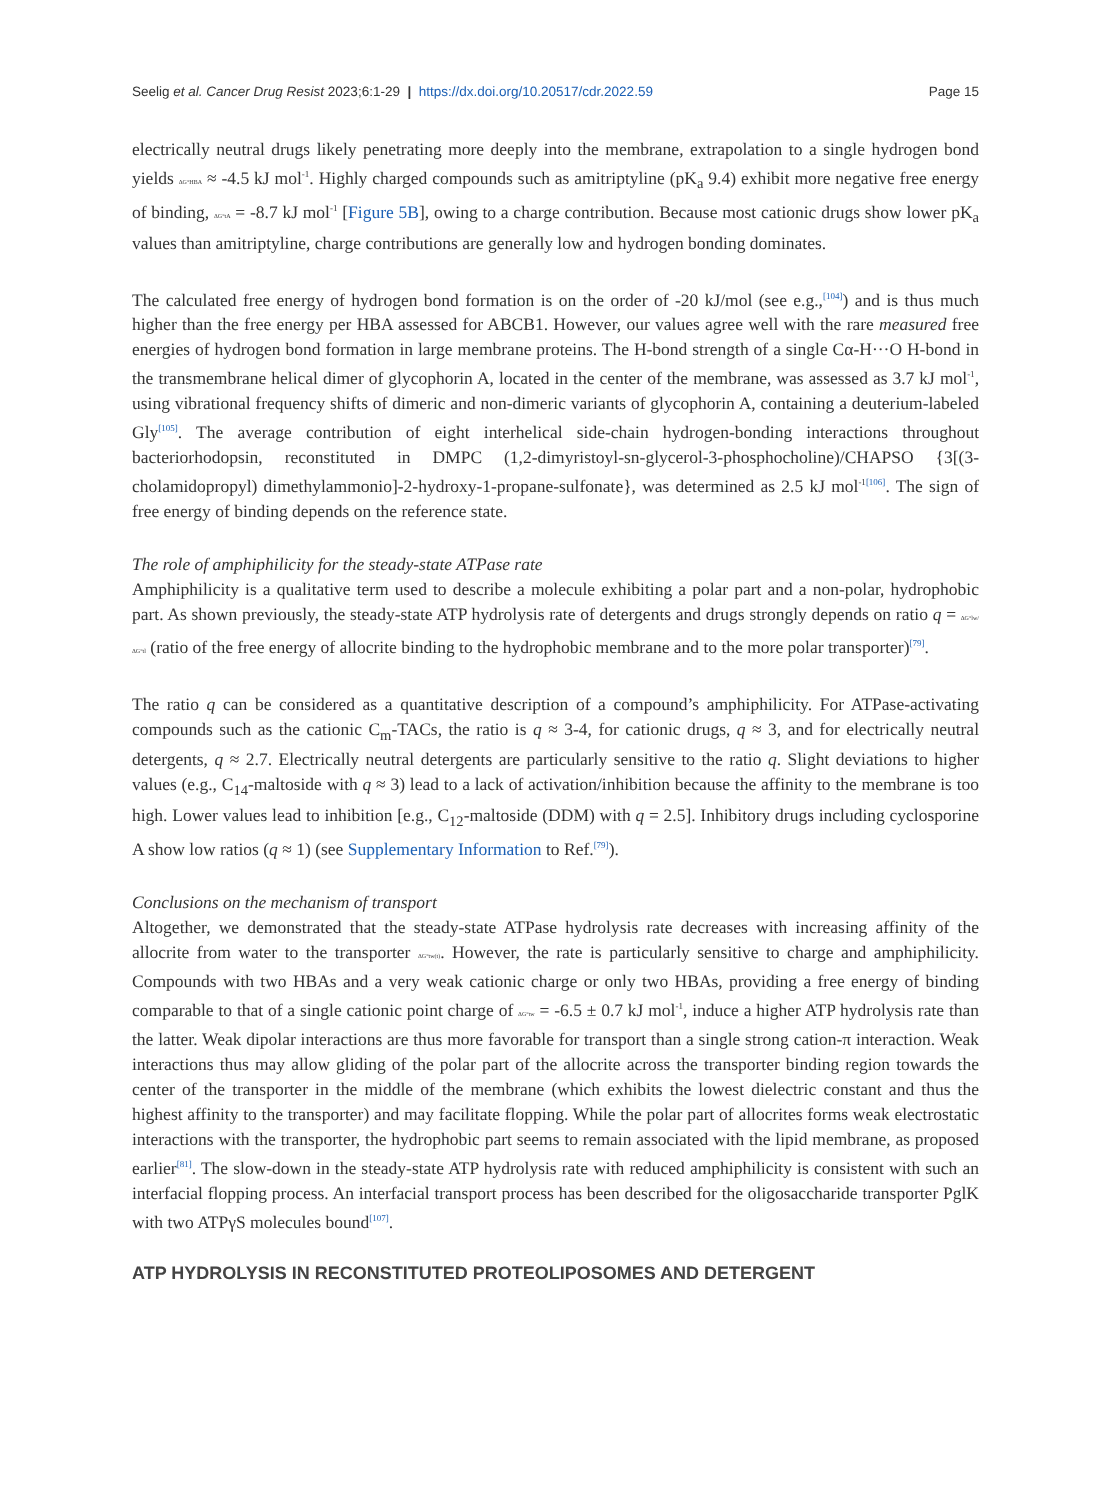Seelig et al. Cancer Drug Resist 2023;6:1-29 | https://dx.doi.org/10.20517/cdr.2022.59 Page 15
electrically neutral drugs likely penetrating more deeply into the membrane, extrapolation to a single hydrogen bond yields ΔG°HBA ≈ -4.5 kJ mol<sup>-1</sup>. Highly charged compounds such as amitriptyline (pK<sub>a</sub> 9.4) exhibit more negative free energy of binding, ΔG°tA = -8.7 kJ mol<sup>-1</sup> [Figure 5B], owing to a charge contribution. Because most cationic drugs show lower pK<sub>a</sub> values than amitriptyline, charge contributions are generally low and hydrogen bonding dominates.
The calculated free energy of hydrogen bond formation is on the order of -20 kJ/mol (see e.g.,<sup>[104]</sup>) and is thus much higher than the free energy per HBA assessed for ABCB1. However, our values agree well with the rare measured free energies of hydrogen bond formation in large membrane proteins. The H-bond strength of a single Cα-H···O H-bond in the transmembrane helical dimer of glycophorin A, located in the center of the membrane, was assessed as 3.7 kJ mol<sup>-1</sup>, using vibrational frequency shifts of dimeric and non-dimeric variants of glycophorin A, containing a deuterium-labeled Gly<sup>[105]</sup>. The average contribution of eight interhelical side-chain hydrogen-bonding interactions throughout bacteriorhodopsin, reconstituted in DMPC (1,2-dimyristoyl-sn-glycerol-3-phosphocholine)/CHAPSO {3[(3-cholamidopropyl) dimethylammonio]-2-hydroxy-1-propane-sulfonate}, was determined as 2.5 kJ mol<sup>-1</sup><sup>[106]</sup>. The sign of free energy of binding depends on the reference state.
The role of amphiphilicity for the steady-state ATPase rate
Amphiphilicity is a qualitative term used to describe a molecule exhibiting a polar part and a non-polar, hydrophobic part. As shown previously, the steady-state ATP hydrolysis rate of detergents and drugs strongly depends on ratio q = ΔG°lw/ΔG°tl (ratio of the free energy of allocrite binding to the hydrophobic membrane and to the more polar transporter)<sup>[79]</sup>.
The ratio q can be considered as a quantitative description of a compound’s amphiphilicity. For ATPase-activating compounds such as the cationic C<sub>m</sub>-TACs, the ratio is q ≈ 3-4, for cationic drugs, q ≈ 3, and for electrically neutral detergents, q ≈ 2.7. Electrically neutral detergents are particularly sensitive to the ratio q. Slight deviations to higher values (e.g., C<sub>14</sub>-maltoside with q ≈ 3) lead to a lack of activation/inhibition because the affinity to the membrane is too high. Lower values lead to inhibition [e.g., C<sub>12</sub>-maltoside (DDM) with q = 2.5]. Inhibitory drugs including cyclosporine A show low ratios (q ≈ 1) (see Supplementary Information to Ref.<sup>[79]</sup>).
Conclusions on the mechanism of transport
Altogether, we demonstrated that the steady-state ATPase hydrolysis rate decreases with increasing affinity of the allocrite from water to the transporter ΔG°tw(t). However, the rate is particularly sensitive to charge and amphiphilicity. Compounds with two HBAs and a very weak cationic charge or only two HBAs, providing a free energy of binding comparable to that of a single cationic point charge of ΔG°tw = -6.5 ± 0.7 kJ mol<sup>-1</sup>, induce a higher ATP hydrolysis rate than the latter. Weak dipolar interactions are thus more favorable for transport than a single strong cation-π interaction. Weak interactions thus may allow gliding of the polar part of the allocrite across the transporter binding region towards the center of the transporter in the middle of the membrane (which exhibits the lowest dielectric constant and thus the highest affinity to the transporter) and may facilitate flopping. While the polar part of allocrites forms weak electrostatic interactions with the transporter, the hydrophobic part seems to remain associated with the lipid membrane, as proposed earlier<sup>[81]</sup>. The slow-down in the steady-state ATP hydrolysis rate with reduced amphiphilicity is consistent with such an interfacial flopping process. An interfacial transport process has been described for the oligosaccharide transporter PglK with two ATPγS molecules bound<sup>[107]</sup>.
ATP HYDROLYSIS IN RECONSTITUTED PROTEOLIPOSOMES AND DETERGENT